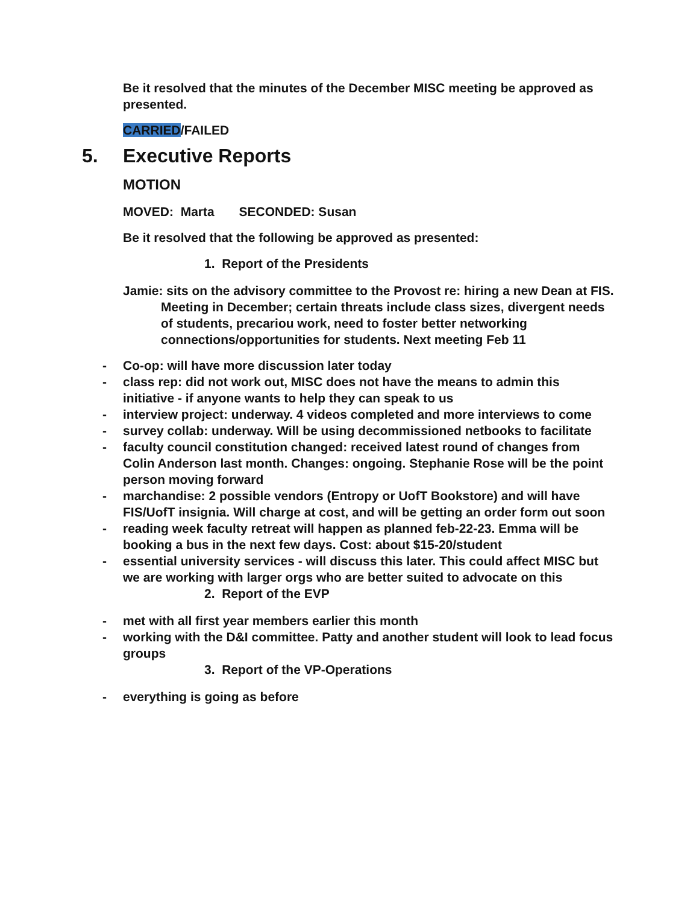Be it resolved that the minutes of the December MISC meeting be approved as presented.
CARRIED/FAILED
5. Executive Reports
MOTION
MOVED: Marta SECONDED: Susan
Be it resolved that the following be approved as presented:
1. Report of the Presidents
Jamie: sits on the advisory committee to the Provost re: hiring a new Dean at FIS. Meeting in December; certain threats include class sizes, divergent needs of students, precariou work, need to foster better networking connections/opportunities for students. Next meeting Feb 11
- Co-op: will have more discussion later today
- class rep: did not work out, MISC does not have the means to admin this initiative - if anyone wants to help they can speak to us
- interview project: underway. 4 videos completed and more interviews to come
- survey collab: underway. Will be using decommissioned netbooks to facilitate
- faculty council constitution changed: received latest round of changes from Colin Anderson last month. Changes: ongoing. Stephanie Rose will be the point person moving forward
- marchandise: 2 possible vendors (Entropy or UofT Bookstore) and will have FIS/UofT insignia. Will charge at cost, and will be getting an order form out soon
- reading week faculty retreat will happen as planned feb-22-23. Emma will be booking a bus in the next few days. Cost: about $15-20/student
- essential university services - will discuss this later. This could affect MISC but we are working with larger orgs who are better suited to advocate on this
2. Report of the EVP
- met with all first year members earlier this month
- working with the D&I committee. Patty and another student will look to lead focus groups
3. Report of the VP-Operations
- everything is going as before